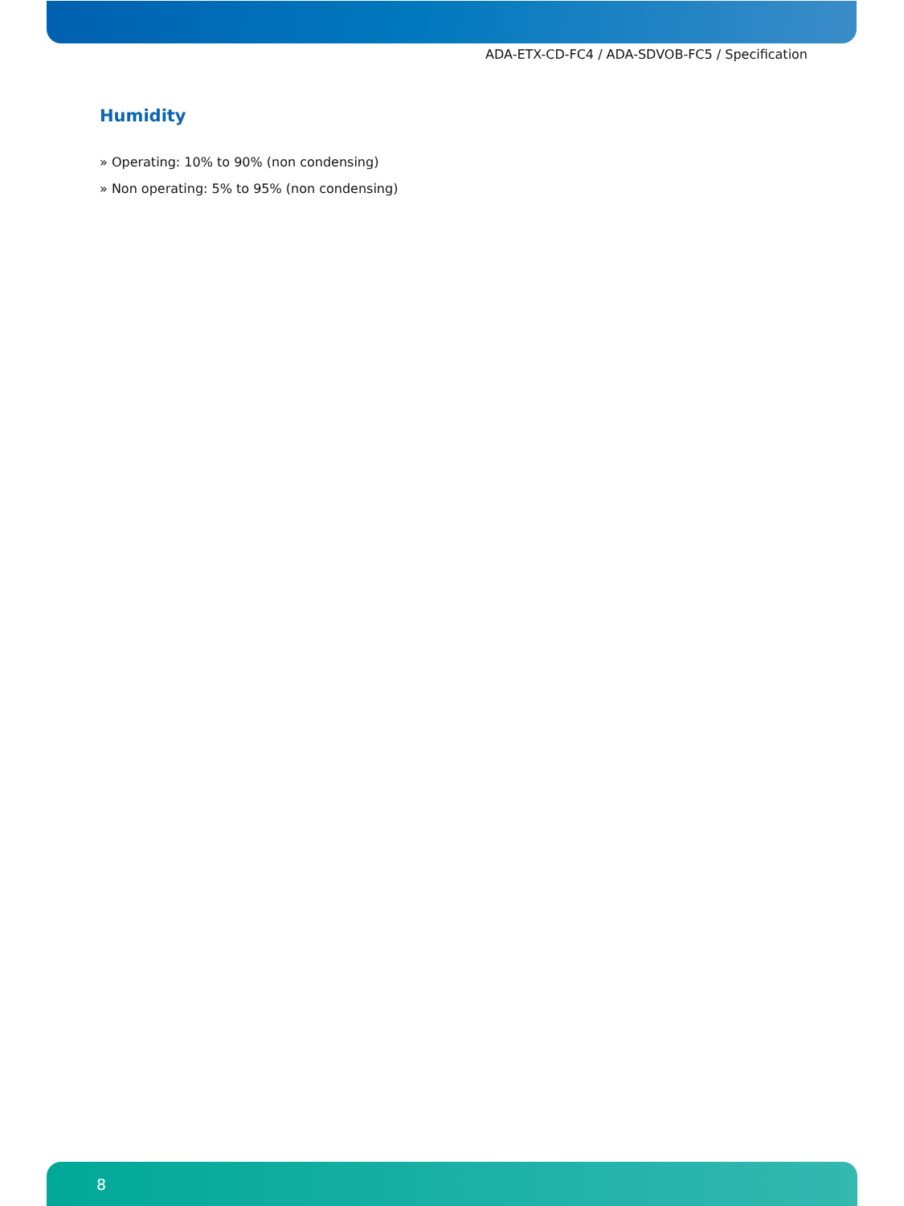ADA-ETX-CD-FC4 / ADA-SDVOB-FC5 / Specification
Humidity
» Operating: 10% to 90% (non condensing)
» Non operating: 5% to 95% (non condensing)
8